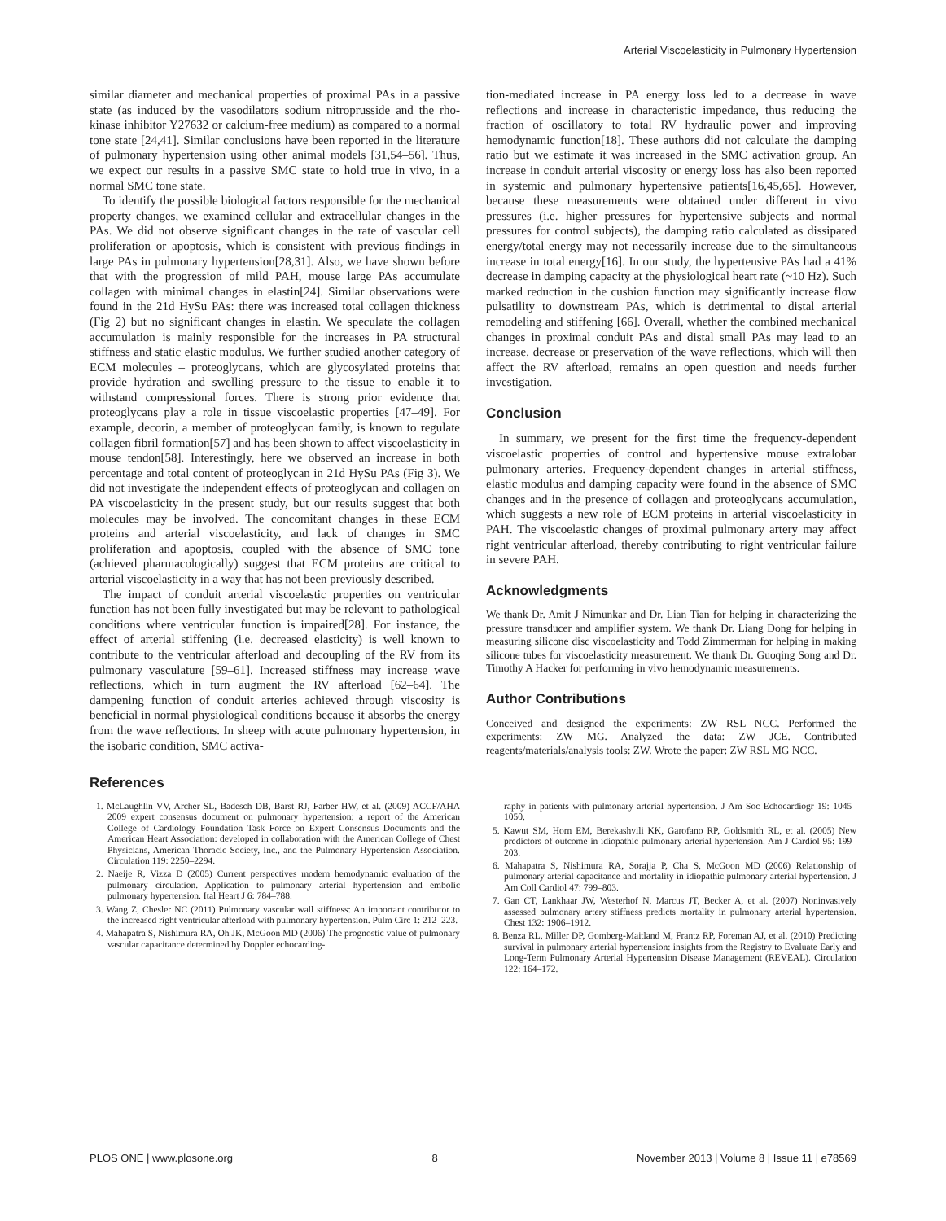Arterial Viscoelasticity in Pulmonary Hypertension
similar diameter and mechanical properties of proximal PAs in a passive state (as induced by the vasodilators sodium nitroprusside and the rho-kinase inhibitor Y27632 or calcium-free medium) as compared to a normal tone state [24,41]. Similar conclusions have been reported in the literature of pulmonary hypertension using other animal models [31,54–56]. Thus, we expect our results in a passive SMC state to hold true in vivo, in a normal SMC tone state.
To identify the possible biological factors responsible for the mechanical property changes, we examined cellular and extracellular changes in the PAs. We did not observe significant changes in the rate of vascular cell proliferation or apoptosis, which is consistent with previous findings in large PAs in pulmonary hypertension[28,31]. Also, we have shown before that with the progression of mild PAH, mouse large PAs accumulate collagen with minimal changes in elastin[24]. Similar observations were found in the 21d HySu PAs: there was increased total collagen thickness (Fig 2) but no significant changes in elastin. We speculate the collagen accumulation is mainly responsible for the increases in PA structural stiffness and static elastic modulus. We further studied another category of ECM molecules – proteoglycans, which are glycosylated proteins that provide hydration and swelling pressure to the tissue to enable it to withstand compressional forces. There is strong prior evidence that proteoglycans play a role in tissue viscoelastic properties [47–49]. For example, decorin, a member of proteoglycan family, is known to regulate collagen fibril formation[57] and has been shown to affect viscoelasticity in mouse tendon[58]. Interestingly, here we observed an increase in both percentage and total content of proteoglycan in 21d HySu PAs (Fig 3). We did not investigate the independent effects of proteoglycan and collagen on PA viscoelasticity in the present study, but our results suggest that both molecules may be involved. The concomitant changes in these ECM proteins and arterial viscoelasticity, and lack of changes in SMC proliferation and apoptosis, coupled with the absence of SMC tone (achieved pharmacologically) suggest that ECM proteins are critical to arterial viscoelasticity in a way that has not been previously described.
The impact of conduit arterial viscoelastic properties on ventricular function has not been fully investigated but may be relevant to pathological conditions where ventricular function is impaired[28]. For instance, the effect of arterial stiffening (i.e. decreased elasticity) is well known to contribute to the ventricular afterload and decoupling of the RV from its pulmonary vasculature [59–61]. Increased stiffness may increase wave reflections, which in turn augment the RV afterload [62–64]. The dampening function of conduit arteries achieved through viscosity is beneficial in normal physiological conditions because it absorbs the energy from the wave reflections. In sheep with acute pulmonary hypertension, in the isobaric condition, SMC activa-
tion-mediated increase in PA energy loss led to a decrease in wave reflections and increase in characteristic impedance, thus reducing the fraction of oscillatory to total RV hydraulic power and improving hemodynamic function[18]. These authors did not calculate the damping ratio but we estimate it was increased in the SMC activation group. An increase in conduit arterial viscosity or energy loss has also been reported in systemic and pulmonary hypertensive patients[16,45,65]. However, because these measurements were obtained under different in vivo pressures (i.e. higher pressures for hypertensive subjects and normal pressures for control subjects), the damping ratio calculated as dissipated energy/total energy may not necessarily increase due to the simultaneous increase in total energy[16]. In our study, the hypertensive PAs had a 41% decrease in damping capacity at the physiological heart rate (~10 Hz). Such marked reduction in the cushion function may significantly increase flow pulsatility to downstream PAs, which is detrimental to distal arterial remodeling and stiffening [66]. Overall, whether the combined mechanical changes in proximal conduit PAs and distal small PAs may lead to an increase, decrease or preservation of the wave reflections, which will then affect the RV afterload, remains an open question and needs further investigation.
Conclusion
In summary, we present for the first time the frequency-dependent viscoelastic properties of control and hypertensive mouse extralobar pulmonary arteries. Frequency-dependent changes in arterial stiffness, elastic modulus and damping capacity were found in the absence of SMC changes and in the presence of collagen and proteoglycans accumulation, which suggests a new role of ECM proteins in arterial viscoelasticity in PAH. The viscoelastic changes of proximal pulmonary artery may affect right ventricular afterload, thereby contributing to right ventricular failure in severe PAH.
Acknowledgments
We thank Dr. Amit J Nimunkar and Dr. Lian Tian for helping in characterizing the pressure transducer and amplifier system. We thank Dr. Liang Dong for helping in measuring silicone disc viscoelasticity and Todd Zimmerman for helping in making silicone tubes for viscoelasticity measurement. We thank Dr. Guoqing Song and Dr. Timothy A Hacker for performing in vivo hemodynamic measurements.
Author Contributions
Conceived and designed the experiments: ZW RSL NCC. Performed the experiments: ZW MG. Analyzed the data: ZW JCE. Contributed reagents/materials/analysis tools: ZW. Wrote the paper: ZW RSL MG NCC.
References
1. McLaughlin VV, Archer SL, Badesch DB, Barst RJ, Farber HW, et al. (2009) ACCF/AHA 2009 expert consensus document on pulmonary hypertension: a report of the American College of Cardiology Foundation Task Force on Expert Consensus Documents and the American Heart Association: developed in collaboration with the American College of Chest Physicians, American Thoracic Society, Inc., and the Pulmonary Hypertension Association. Circulation 119: 2250–2294.
2. Naeije R, Vizza D (2005) Current perspectives modern hemodynamic evaluation of the pulmonary circulation. Application to pulmonary arterial hypertension and embolic pulmonary hypertension. Ital Heart J 6: 784–788.
3. Wang Z, Chesler NC (2011) Pulmonary vascular wall stiffness: An important contributor to the increased right ventricular afterload with pulmonary hypertension. Pulm Circ 1: 212–223.
4. Mahapatra S, Nishimura RA, Oh JK, McGoon MD (2006) The prognostic value of pulmonary vascular capacitance determined by Doppler echocardiog-
raphy in patients with pulmonary arterial hypertension. J Am Soc Echocardiogr 19: 1045–1050.
5. Kawut SM, Horn EM, Berekashvili KK, Garofano RP, Goldsmith RL, et al. (2005) New predictors of outcome in idiopathic pulmonary arterial hypertension. Am J Cardiol 95: 199–203.
6. Mahapatra S, Nishimura RA, Sorajja P, Cha S, McGoon MD (2006) Relationship of pulmonary arterial capacitance and mortality in idiopathic pulmonary arterial hypertension. J Am Coll Cardiol 47: 799–803.
7. Gan CT, Lankhaar JW, Westerhof N, Marcus JT, Becker A, et al. (2007) Noninvasively assessed pulmonary artery stiffness predicts mortality in pulmonary arterial hypertension. Chest 132: 1906–1912.
8. Benza RL, Miller DP, Gomberg-Maitland M, Frantz RP, Foreman AJ, et al. (2010) Predicting survival in pulmonary arterial hypertension: insights from the Registry to Evaluate Early and Long-Term Pulmonary Arterial Hypertension Disease Management (REVEAL). Circulation 122: 164–172.
PLOS ONE | www.plosone.org 8 November 2013 | Volume 8 | Issue 11 | e78569